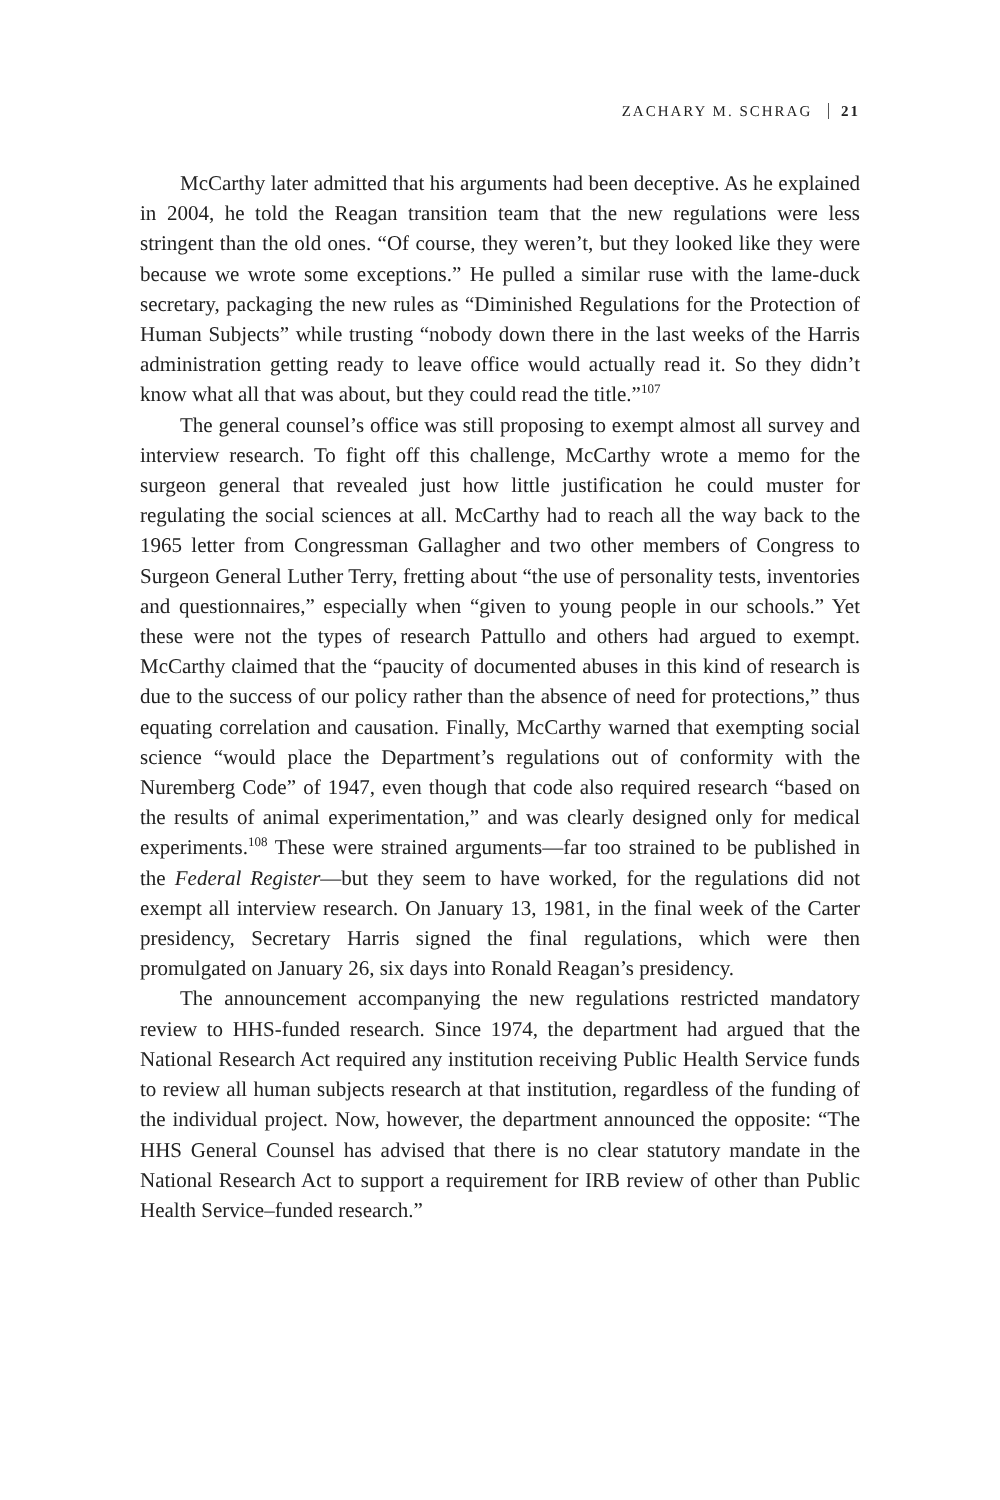ZACHARY M. SCHRAG 21
McCarthy later admitted that his arguments had been deceptive. As he explained in 2004, he told the Reagan transition team that the new regulations were less stringent than the old ones. “Of course, they weren’t, but they looked like they were because we wrote some exceptions.” He pulled a similar ruse with the lame-duck secretary, packaging the new rules as “Diminished Regulations for the Protection of Human Subjects” while trusting “nobody down there in the last weeks of the Harris administration getting ready to leave office would actually read it. So they didn’t know what all that was about, but they could read the title.”<sup>107</sup>
The general counsel’s office was still proposing to exempt almost all survey and interview research. To fight off this challenge, McCarthy wrote a memo for the surgeon general that revealed just how little justification he could muster for regulating the social sciences at all. McCarthy had to reach all the way back to the 1965 letter from Congressman Gallagher and two other members of Congress to Surgeon General Luther Terry, fretting about “the use of personality tests, inventories and questionnaires,” especially when “given to young people in our schools.” Yet these were not the types of research Pattullo and others had argued to exempt. McCarthy claimed that the “paucity of documented abuses in this kind of research is due to the success of our policy rather than the absence of need for protections,” thus equating correlation and causation. Finally, McCarthy warned that exempting social science “would place the Department’s regulations out of conformity with the Nuremberg Code” of 1947, even though that code also required research “based on the results of animal experimentation,” and was clearly designed only for medical experiments.<sup>108</sup> These were strained arguments—far too strained to be published in the Federal Register—but they seem to have worked, for the regulations did not exempt all interview research. On January 13, 1981, in the final week of the Carter presidency, Secretary Harris signed the final regulations, which were then promulgated on January 26, six days into Ronald Reagan’s presidency.
The announcement accompanying the new regulations restricted mandatory review to HHS-funded research. Since 1974, the department had argued that the National Research Act required any institution receiving Public Health Service funds to review all human subjects research at that institution, regardless of the funding of the individual project. Now, however, the department announced the opposite: “The HHS General Counsel has advised that there is no clear statutory mandate in the National Research Act to support a requirement for IRB review of other than Public Health Service–funded research.”